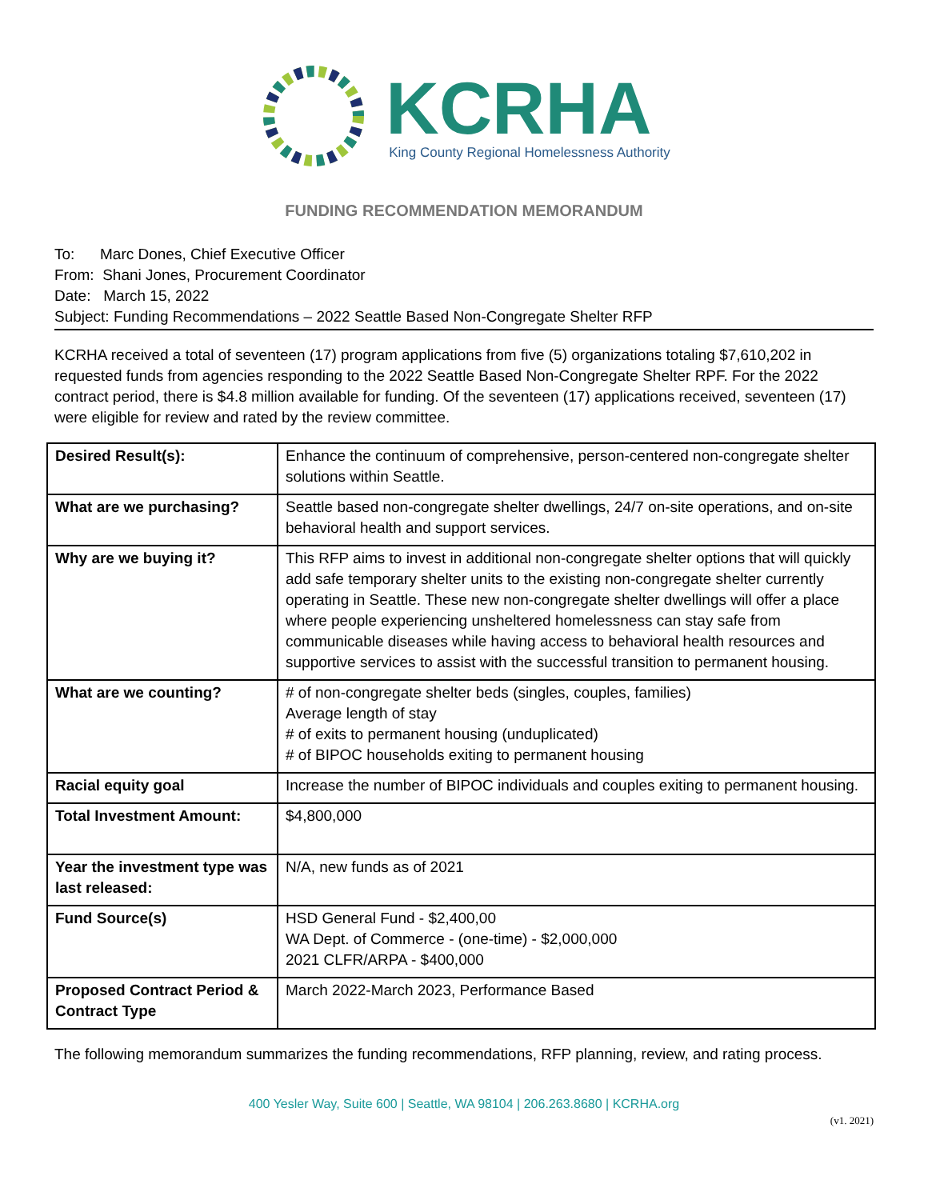KCRHA
King County Regional Homelessness Authority
FUNDING RECOMMENDATION MEMORANDUM
To: Marc Dones, Chief Executive Officer
From: Shani Jones, Procurement Coordinator
Date: March 15, 2022
Subject: Funding Recommendations – 2022 Seattle Based Non-Congregate Shelter RFP
KCRHA received a total of seventeen (17) program applications from five (5) organizations totaling $7,610,202 in requested funds from agencies responding to the 2022 Seattle Based Non-Congregate Shelter RPF. For the 2022 contract period, there is $4.8 million available for funding. Of the seventeen (17) applications received, seventeen (17) were eligible for review and rated by the review committee.
| Desired Result(s): | Enhance the continuum of comprehensive, person-centered non-congregate shelter solutions within Seattle. |
| What are we purchasing? | Seattle based non-congregate shelter dwellings, 24/7 on-site operations, and on-site behavioral health and support services. |
| Why are we buying it? | This RFP aims to invest in additional non-congregate shelter options that will quickly add safe temporary shelter units to the existing non-congregate shelter currently operating in Seattle. These new non-congregate shelter dwellings will offer a place where people experiencing unsheltered homelessness can stay safe from communicable diseases while having access to behavioral health resources and supportive services to assist with the successful transition to permanent housing. |
| What are we counting? | # of non-congregate shelter beds (singles, couples, families) Average length of stay # of exits to permanent housing (unduplicated) # of BIPOC households exiting to permanent housing |
| Racial equity goal | Increase the number of BIPOC individuals and couples exiting to permanent housing. |
| Total Investment Amount: | $4,800,000 |
| Year the investment type was last released: | N/A, new funds as of 2021 |
| Fund Source(s) | HSD General Fund - $2,400,00 WA Dept. of Commerce - (one-time) - $2,000,000 2021 CLFR/ARPA - $400,000 |
| Proposed Contract Period & Contract Type | March 2022-March 2023, Performance Based |
The following memorandum summarizes the funding recommendations, RFP planning, review, and rating process.
400 Yesler Way, Suite 600 | Seattle, WA 98104 | 206.263.8680 | KCRHA.org
(v1. 2021)